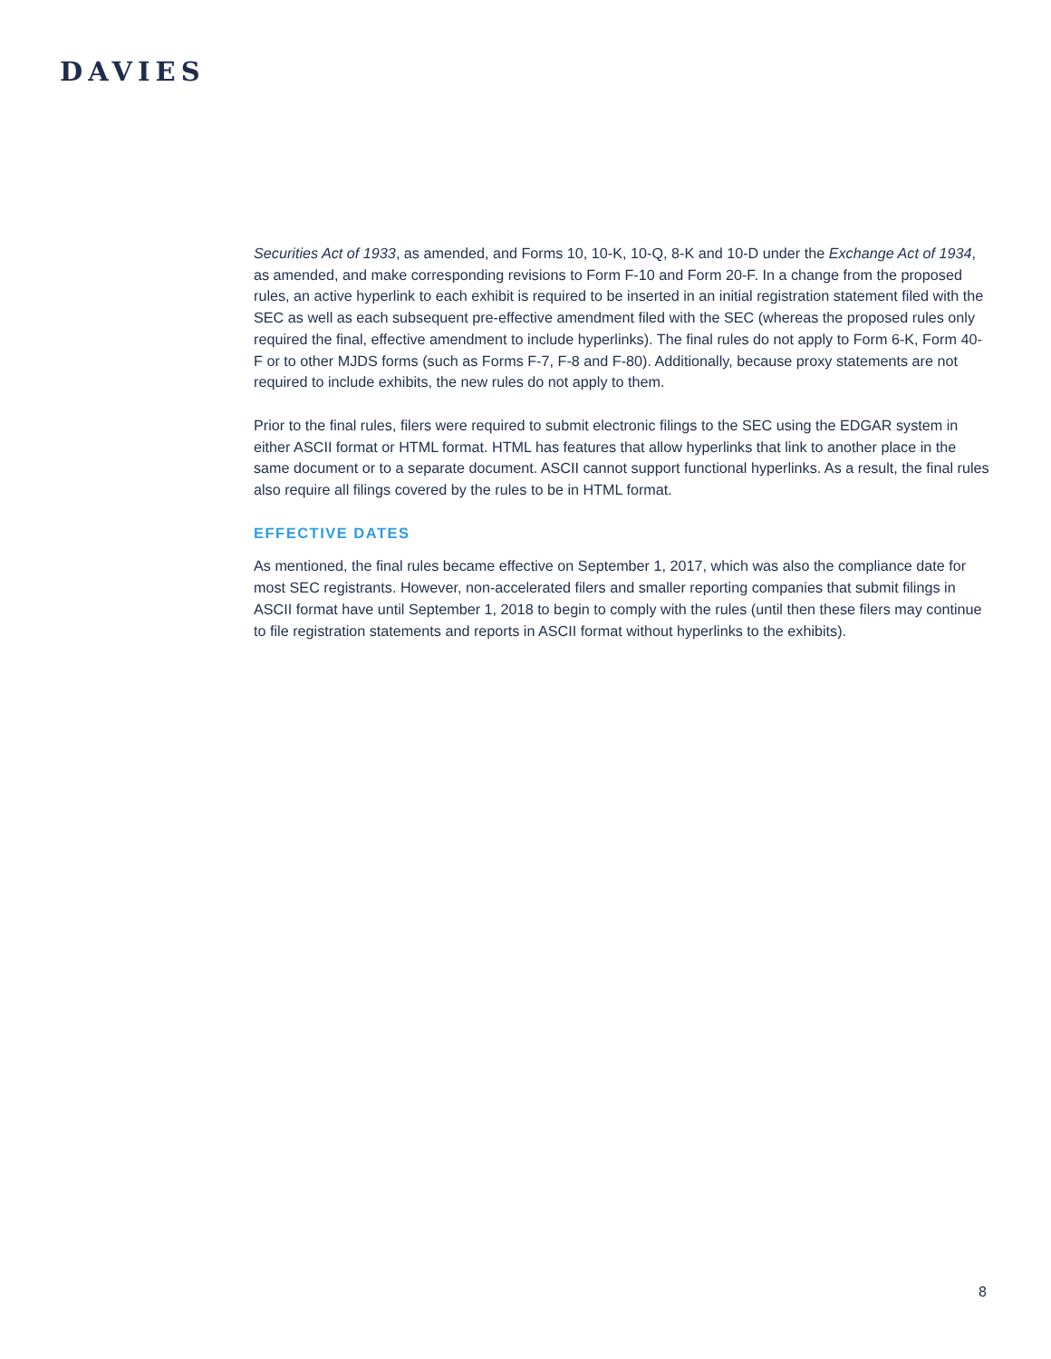DAVIES
Securities Act of 1933, as amended, and Forms 10, 10-K, 10-Q, 8-K and 10-D under the Exchange Act of 1934, as amended, and make corresponding revisions to Form F-10 and Form 20-F. In a change from the proposed rules, an active hyperlink to each exhibit is required to be inserted in an initial registration statement filed with the SEC as well as each subsequent pre-effective amendment filed with the SEC (whereas the proposed rules only required the final, effective amendment to include hyperlinks). The final rules do not apply to Form 6-K, Form 40-F or to other MJDS forms (such as Forms F-7, F-8 and F-80). Additionally, because proxy statements are not required to include exhibits, the new rules do not apply to them.
Prior to the final rules, filers were required to submit electronic filings to the SEC using the EDGAR system in either ASCII format or HTML format. HTML has features that allow hyperlinks that link to another place in the same document or to a separate document. ASCII cannot support functional hyperlinks. As a result, the final rules also require all filings covered by the rules to be in HTML format.
EFFECTIVE DATES
As mentioned, the final rules became effective on September 1, 2017, which was also the compliance date for most SEC registrants. However, non-accelerated filers and smaller reporting companies that submit filings in ASCII format have until September 1, 2018 to begin to comply with the rules (until then these filers may continue to file registration statements and reports in ASCII format without hyperlinks to the exhibits).
8